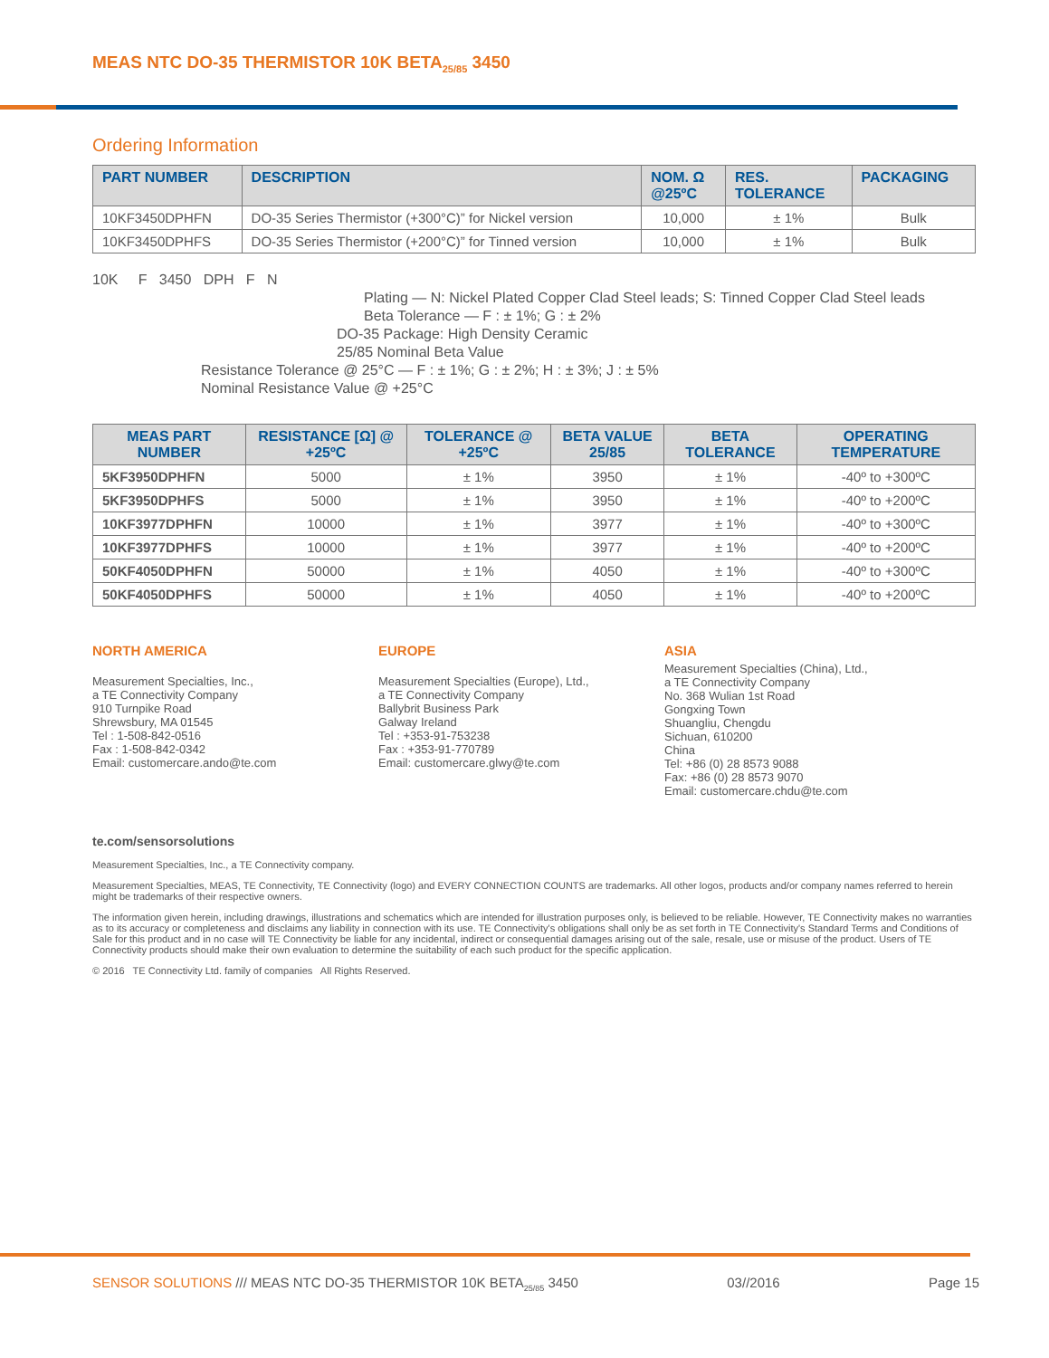MEAS NTC DO-35 THERMISTOR 10K BETA<sub>25/85</sub> 3450
Ordering Information
| PART NUMBER | DESCRIPTION | NOM. Ω @25ºC | RES. TOLERANCE | PACKAGING |
| --- | --- | --- | --- | --- |
| 10KF3450DPHFN | DO-35 Series Thermistor (+300°C)” for Nickel version | 10,000 | ± 1% | Bulk |
| 10KF3450DPHFS | DO-35 Series Thermistor (+200°C)” for Tinned version | 10,000 | ± 1% | Bulk |
10K F 3450 DPH F N
Plating — N: Nickel Plated Copper Clad Steel leads; S: Tinned Copper Clad Steel leads
Beta Tolerance — F : ± 1%; G : ± 2%
DO-35 Package: High Density Ceramic
25/85 Nominal Beta Value
Resistance Tolerance @ 25°C — F : ± 1%; G : ± 2%; H : ± 3%; J : ± 5%
Nominal Resistance Value @ +25°C
| MEAS PART NUMBER | RESISTANCE [Ω] @ +25ºC | TOLERANCE @ +25ºC | BETA VALUE 25/85 | BETA TOLERANCE | OPERATING TEMPERATURE |
| --- | --- | --- | --- | --- | --- |
| 5KF3950DPHFN | 5000 | ± 1% | 3950 | ± 1% | -40º to +300ºC |
| 5KF3950DPHFS | 5000 | ± 1% | 3950 | ± 1% | -40º to +200ºC |
| 10KF3977DPHFN | 10000 | ± 1% | 3977 | ± 1% | -40º to +300ºC |
| 10KF3977DPHFS | 10000 | ± 1% | 3977 | ± 1% | -40º to +200ºC |
| 50KF4050DPHFN | 50000 | ± 1% | 4050 | ± 1% | -40º to +300ºC |
| 50KF4050DPHFS | 50000 | ± 1% | 4050 | ± 1% | -40º to +200ºC |
NORTH AMERICA
Measurement Specialties, Inc.,
a TE Connectivity Company
910 Turnpike Road
Shrewsbury, MA 01545
Tel : 1-508-842-0516
Fax : 1-508-842-0342
Email: customercare.ando@te.com
EUROPE
Measurement Specialties (Europe), Ltd.,
a TE Connectivity Company
Ballybrit Business Park
Galway Ireland
Tel : +353-91-753238
Fax : +353-91-770789
Email: customercare.glwy@te.com
ASIA
Measurement Specialties (China), Ltd.,
a TE Connectivity Company
No. 368 Wulian 1st Road
Gongxing Town
Shuangliu, Chengdu
Sichuan, 610200
China
Tel: +86 (0) 28 8573 9088
Fax: +86 (0) 28 8573 9070
Email: customercare.chdu@te.com
te.com/sensorsolutions
Measurement Specialties, Inc., a TE Connectivity company.
Measurement Specialties, MEAS, TE Connectivity, TE Connectivity (logo) and EVERY CONNECTION COUNTS are trademarks. All other logos, products and/or company names referred to herein might be trademarks of their respective owners.
The information given herein, including drawings, illustrations and schematics which are intended for illustration purposes only, is believed to be reliable. However, TE Connectivity makes no warranties as to its accuracy or completeness and disclaims any liability in connection with its use. TE Connectivity's obligations shall only be as set forth in TE Connectivity's Standard Terms and Conditions of Sale for this product and in no case will TE Connectivity be liable for any incidental, indirect or consequential damages arising out of the sale, resale, use or misuse of the product. Users of TE Connectivity products should make their own evaluation to determine the suitability of each such product for the specific application.
© 2016 TE Connectivity Ltd. family of companies All Rights Reserved.
SENSOR SOLUTIONS /// MEAS NTC DO-35 THERMISTOR 10K BETA<sub>25/85</sub> 3450 03//2016 Page 15